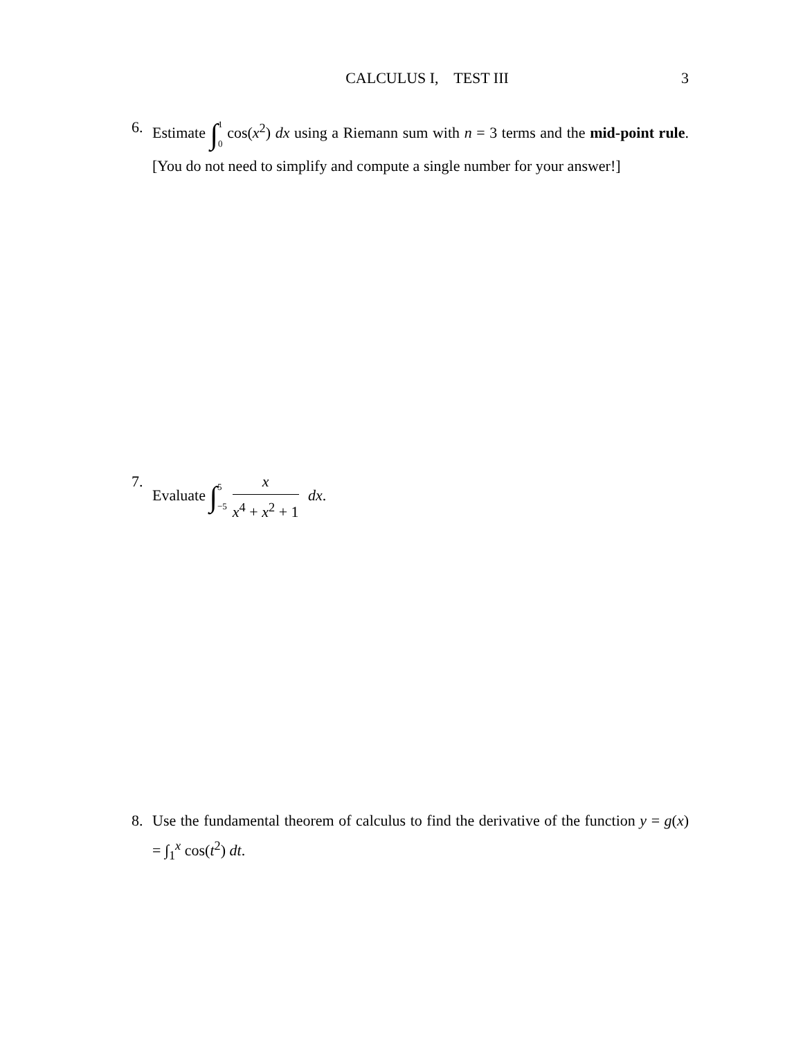CALCULUS I, TEST III 3
6. Estimate ∫1 0 cos(x<sup>2</sup>) dx using a Riemann sum with n = 3 terms and the mid-point rule. [You do not need to simplify and compute a single number for your answer!]
7. Evaluate ∫5 −5 x x<sup>4</sup> + x<sup>2</sup> + 1 dx.
8. Use the fundamental theorem of calculus to find the derivative of the function y = g(x) = ∫<sub>1</sub><sup>x</sup> cos(t<sup>2</sup>) dt.